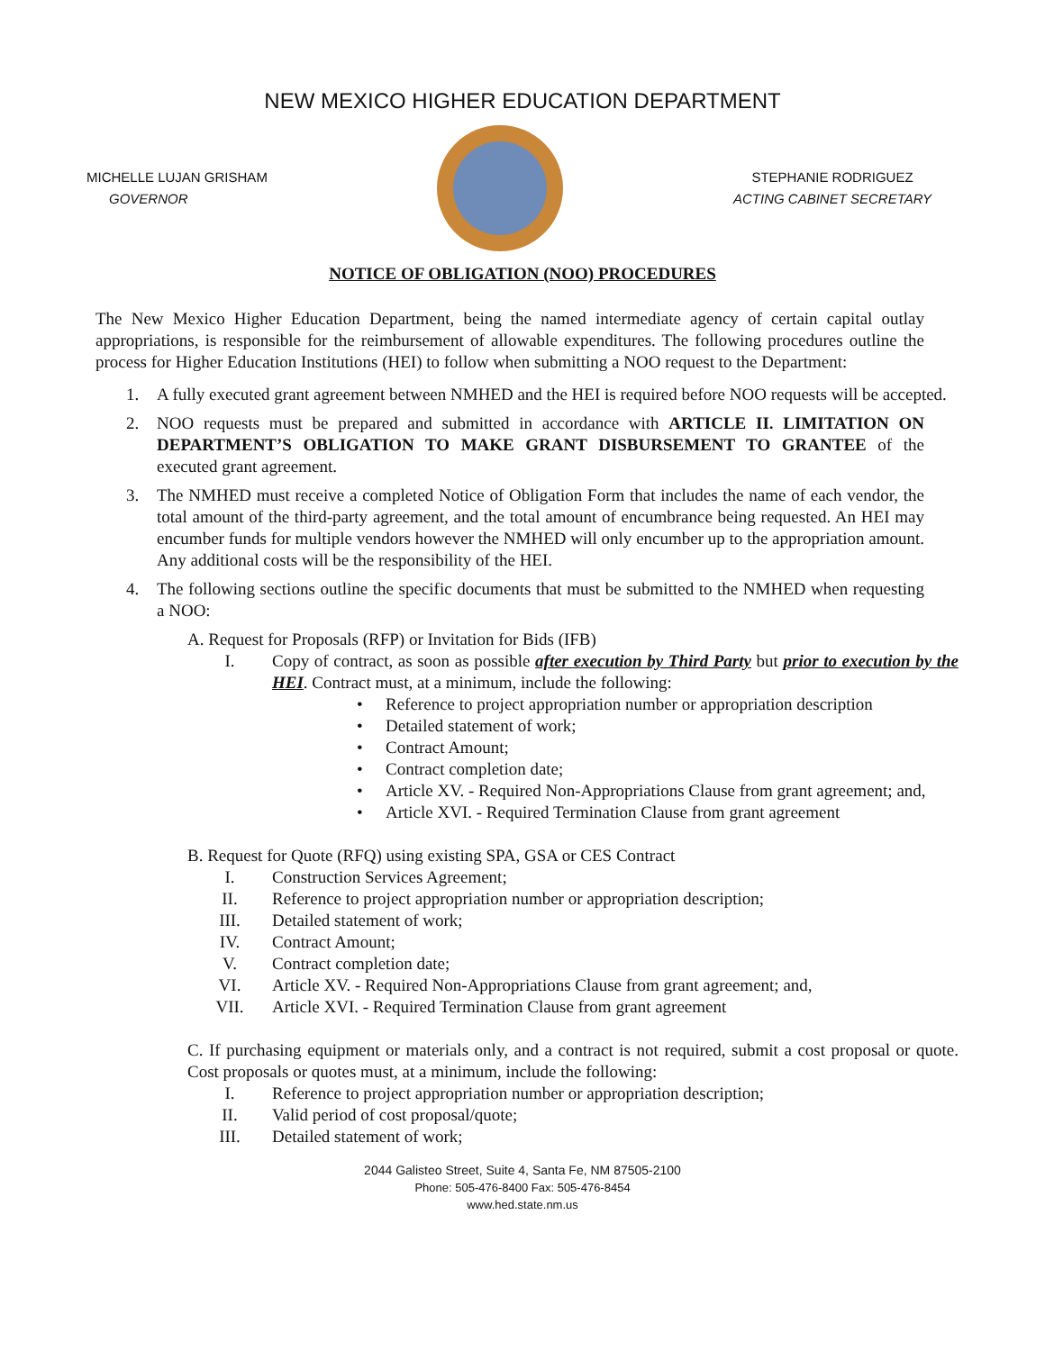NEW MEXICO HIGHER EDUCATION DEPARTMENT
MICHELLE LUJAN GRISHAM
GOVERNOR
STEPHANIE RODRIGUEZ
ACTING CABINET SECRETARY
NOTICE OF OBLIGATION (NOO) PROCEDURES
The New Mexico Higher Education Department, being the named intermediate agency of certain capital outlay appropriations, is responsible for the reimbursement of allowable expenditures. The following procedures outline the process for Higher Education Institutions (HEI) to follow when submitting a NOO request to the Department:
1. A fully executed grant agreement between NMHED and the HEI is required before NOO requests will be accepted.
2. NOO requests must be prepared and submitted in accordance with ARTICLE II. LIMITATION ON DEPARTMENT’S OBLIGATION TO MAKE GRANT DISBURSEMENT TO GRANTEE of the executed grant agreement.
3. The NMHED must receive a completed Notice of Obligation Form that includes the name of each vendor, the total amount of the third-party agreement, and the total amount of encumbrance being requested. An HEI may encumber funds for multiple vendors however the NMHED will only encumber up to the appropriation amount. Any additional costs will be the responsibility of the HEI.
4. The following sections outline the specific documents that must be submitted to the NMHED when requesting a NOO:
A. Request for Proposals (RFP) or Invitation for Bids (IFB)
I. Copy of contract, as soon as possible after execution by Third Party but prior to execution by the HEI. Contract must, at a minimum, include the following:
• Reference to project appropriation number or appropriation description
• Detailed statement of work;
• Contract Amount;
• Contract completion date;
• Article XV. - Required Non-Appropriations Clause from grant agreement; and,
• Article XVI. - Required Termination Clause from grant agreement
B. Request for Quote (RFQ) using existing SPA, GSA or CES Contract
I. Construction Services Agreement;
II. Reference to project appropriation number or appropriation description;
III. Detailed statement of work;
IV. Contract Amount;
V. Contract completion date;
VI. Article XV. - Required Non-Appropriations Clause from grant agreement; and,
VII. Article XVI. - Required Termination Clause from grant agreement
C. If purchasing equipment or materials only, and a contract is not required, submit a cost proposal or quote. Cost proposals or quotes must, at a minimum, include the following:
I. Reference to project appropriation number or appropriation description;
II. Valid period of cost proposal/quote;
III. Detailed statement of work;
2044 Galisteo Street, Suite 4, Santa Fe, NM 87505-2100
Phone: 505-476-8400 Fax: 505-476-8454
www.hed.state.nm.us